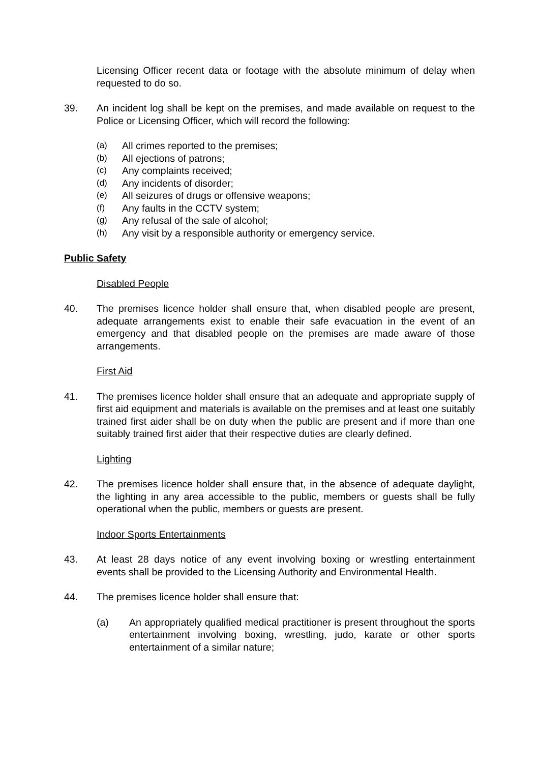Licensing Officer recent data or footage with the absolute minimum of delay when requested to do so.
39. An incident log shall be kept on the premises, and made available on request to the Police or Licensing Officer, which will record the following:
(a) All crimes reported to the premises;
(b) All ejections of patrons;
(c) Any complaints received;
(d) Any incidents of disorder;
(e) All seizures of drugs or offensive weapons;
(f) Any faults in the CCTV system;
(g) Any refusal of the sale of alcohol;
(h) Any visit by a responsible authority or emergency service.
Public Safety
Disabled People
40. The premises licence holder shall ensure that, when disabled people are present, adequate arrangements exist to enable their safe evacuation in the event of an emergency and that disabled people on the premises are made aware of those arrangements.
First Aid
41. The premises licence holder shall ensure that an adequate and appropriate supply of first aid equipment and materials is available on the premises and at least one suitably trained first aider shall be on duty when the public are present and if more than one suitably trained first aider that their respective duties are clearly defined.
Lighting
42. The premises licence holder shall ensure that, in the absence of adequate daylight, the lighting in any area accessible to the public, members or guests shall be fully operational when the public, members or guests are present.
Indoor Sports Entertainments
43. At least 28 days notice of any event involving boxing or wrestling entertainment events shall be provided to the Licensing Authority and Environmental Health.
44. The premises licence holder shall ensure that:
(a) An appropriately qualified medical practitioner is present throughout the sports entertainment involving boxing, wrestling, judo, karate or other sports entertainment of a similar nature;